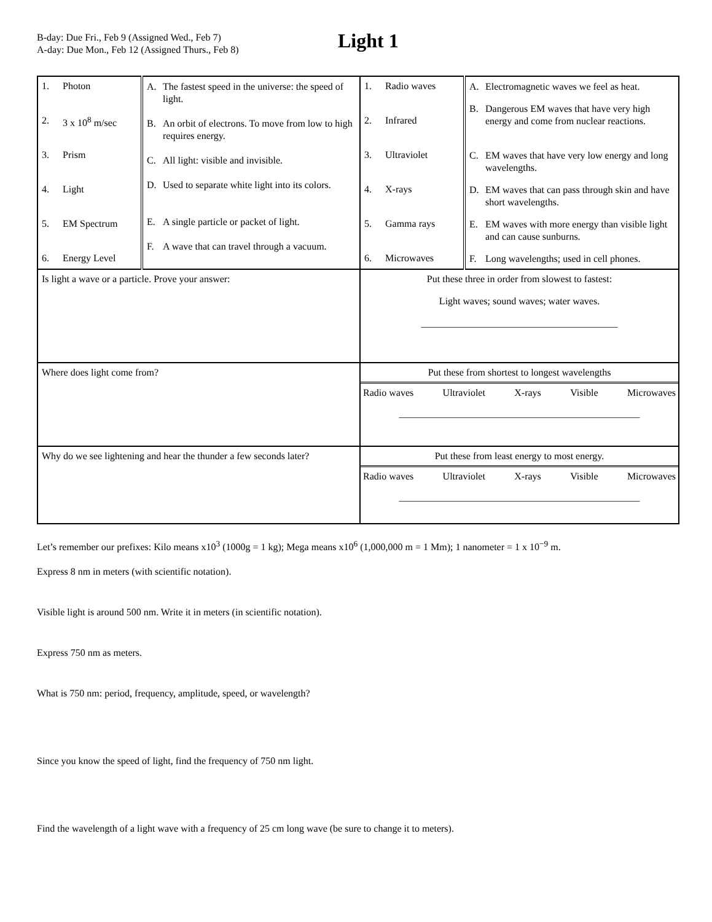B-day: Due Fri., Feb 9 (Assigned Wed., Feb 7)
A-day: Due Mon., Feb 12 (Assigned Thurs., Feb 8)
Light 1
| 1. Photon 2. 3 x 10<sup>8</sup> m/sec 3. Prism 4. Light 5. EM Spectrum 6. Energy Level | A. The fastest speed in the universe: the speed of light. B. An orbit of electrons. To move from low to high requires energy. C. All light: visible and invisible. D. Used to separate white light into its colors. E. A single particle or packet of light. F. A wave that can travel through a vacuum. | 1. Radio waves 2. Infrared 3. Ultraviolet 4. X-rays 5. Gamma rays 6. Microwaves | A. Electromagnetic waves we feel as heat. B. Dangerous EM waves that have very high energy and come from nuclear reactions. C. EM waves that have very low energy and long wavelengths. D. EM waves that can pass through skin and have short wavelengths. E. EM waves with more energy than visible light and can cause sunburns. F. Long wavelengths; used in cell phones. |
| Is light a wave or a particle. Prove your answer: | | Put these three in order from slowest to fastest: Light waves; sound waves; water waves. ________________________________________ | |
| Where does light come from? | | Put these from shortest to longest wavelengths Radio waves Ultraviolet X-rays Visible Microwaves _________________________________________________ | |
| Why do we see lightening and hear the thunder a few seconds later? | | Put these from least energy to most energy. Radio waves Ultraviolet X-rays Visible Microwaves _________________________________________________ | |
Let’s remember our prefixes: Kilo means x10<sup>3</sup> (1000g = 1 kg); Mega means x10<sup>6</sup> (1,000,000 m = 1 Mm); 1 nanometer = 1 x 10<sup>−9</sup> m.
Express 8 nm in meters (with scientific notation).
Visible light is around 500 nm. Write it in meters (in scientific notation).
Express 750 nm as meters.
What is 750 nm: period, frequency, amplitude, speed, or wavelength?
Since you know the speed of light, find the frequency of 750 nm light.
Find the wavelength of a light wave with a frequency of 25 cm long wave (be sure to change it to meters).